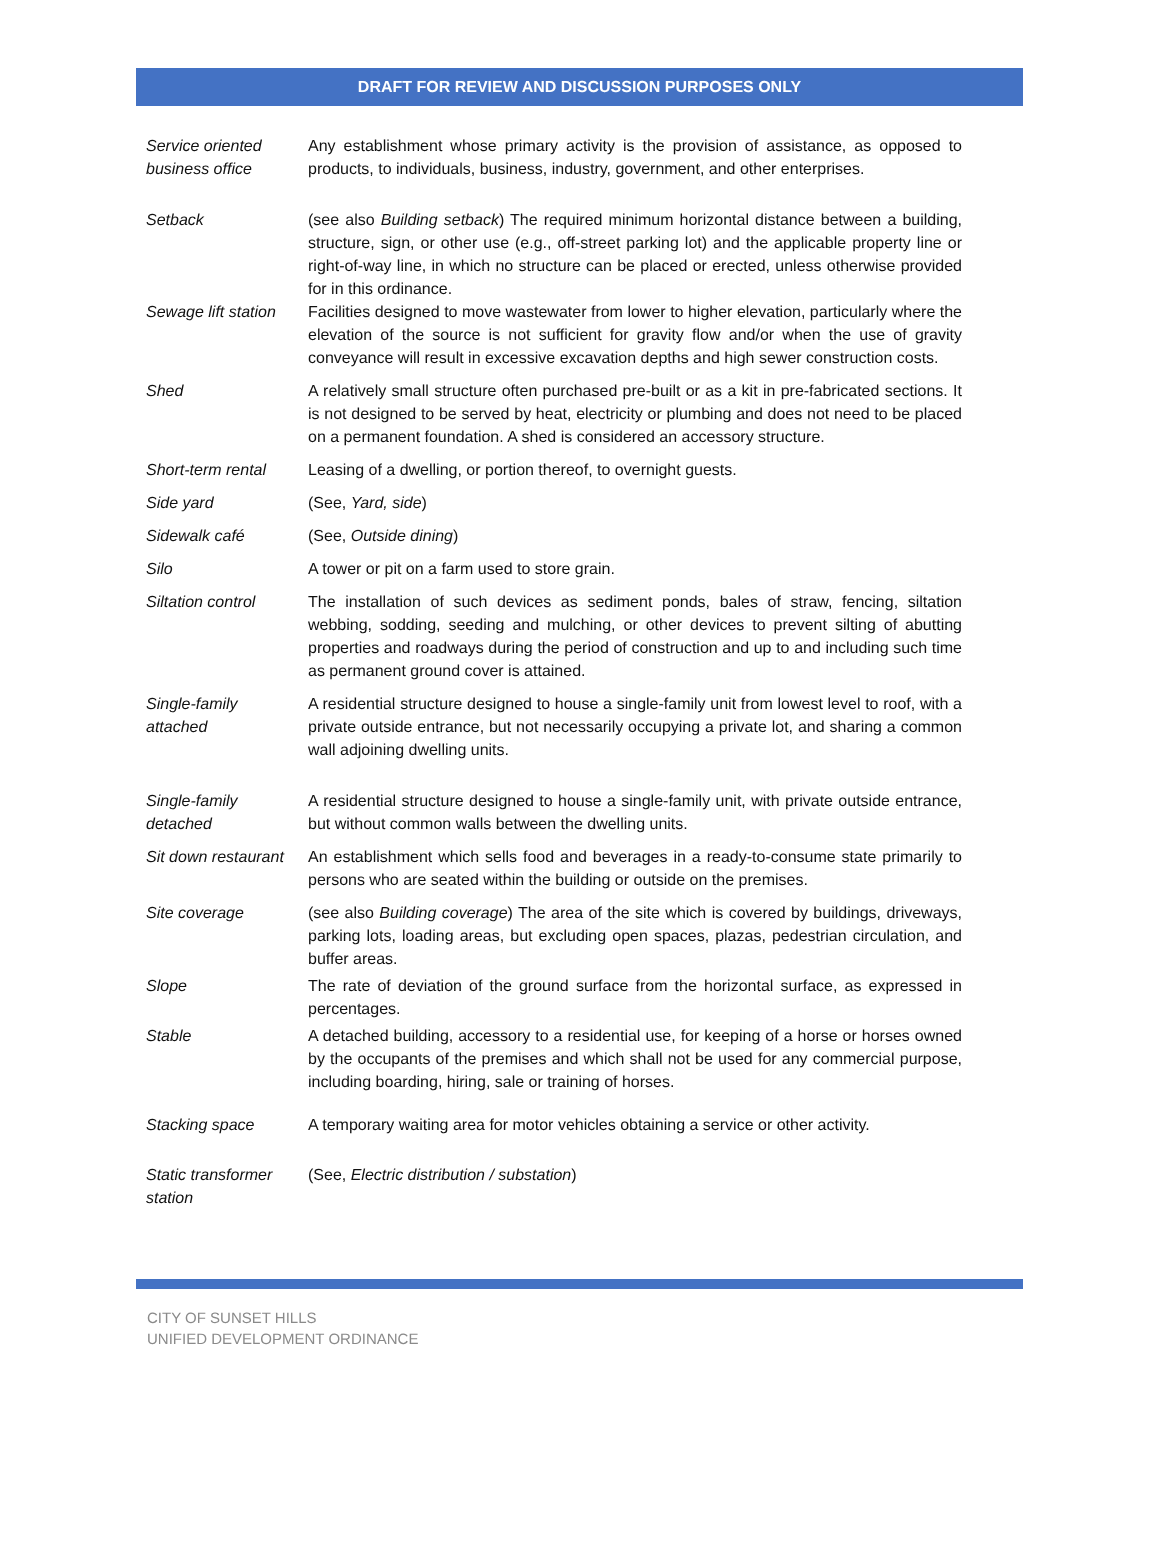DRAFT FOR REVIEW AND DISCUSSION PURPOSES ONLY
| Service oriented business office | Any establishment whose primary activity is the provision of assistance, as opposed to products, to individuals, business, industry, government, and other enterprises. |
| Setback | (see also Building setback ) The required minimum horizontal distance between a building, structure, sign, or other use (e.g., off-street parking lot) and the applicable property line or right-of-way line, in which no structure can be placed or erected, unless otherwise provided for in this ordinance. |
| Sewage lift station | Facilities designed to move wastewater from lower to higher elevation, particularly where the elevation of the source is not sufficient for gravity flow and/or when the use of gravity conveyance will result in excessive excavation depths and high sewer construction costs. |
| Shed | A relatively small structure often purchased pre-built or as a kit in pre-fabricated sections. It is not designed to be served by heat, electricity or plumbing and does not need to be placed on a permanent foundation. A shed is considered an accessory structure. |
| Short-term rental | Leasing of a dwelling, or portion thereof, to overnight guests. |
| Side yard | (See, Yard, side ) |
| Sidewalk café | (See, Outside dining ) |
| Silo | A tower or pit on a farm used to store grain. |
| Siltation control | The installation of such devices as sediment ponds, bales of straw, fencing, siltation webbing, sodding, seeding and mulching, or other devices to prevent silting of abutting properties and roadways during the period of construction and up to and including such time as permanent ground cover is attained. |
| Single-family attached | A residential structure designed to house a single-family unit from lowest level to roof, with a private outside entrance, but not necessarily occupying a private lot, and sharing a common wall adjoining dwelling units. |
| Single-family detached | A residential structure designed to house a single-family unit, with private outside entrance, but without common walls between the dwelling units. |
| Sit down restaurant | An establishment which sells food and beverages in a ready-to-consume state primarily to persons who are seated within the building or outside on the premises. |
| Site coverage | (see also Building coverage ) The area of the site which is covered by buildings, driveways, parking lots, loading areas, but excluding open spaces, plazas, pedestrian circulation, and buffer areas. |
| Slope | The rate of deviation of the ground surface from the horizontal surface, as expressed in percentages. |
| Stable | A detached building, accessory to a residential use, for keeping of a horse or horses owned by the occupants of the premises and which shall not be used for any commercial purpose, including boarding, hiring, sale or training of horses. |
| Stacking space | A temporary waiting area for motor vehicles obtaining a service or other activity. |
| Static transformer station | (See, Electric distribution / substation ) |
CITY OF SUNSET HILLS
UNIFIED DEVELOPMENT ORDINANCE